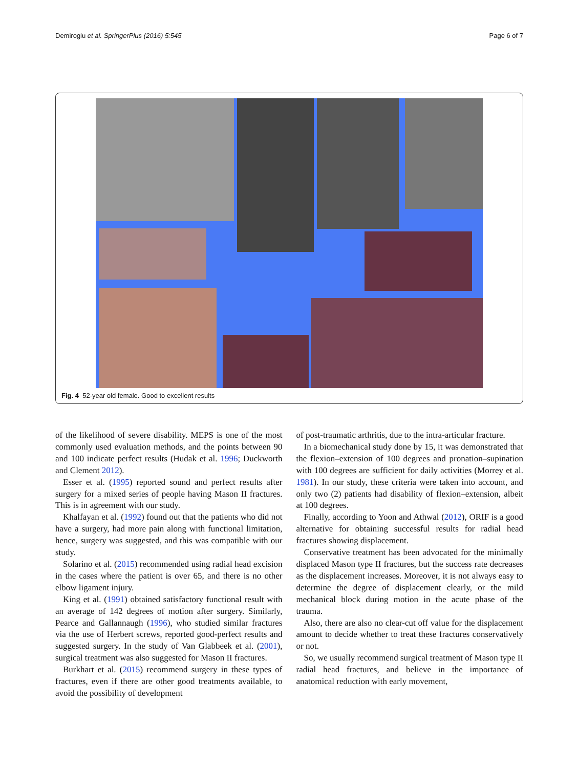Demiroglu et al. SpringerPlus (2016) 5:545 Page 6 of 7
Fig. 4 52-year old female. Good to excellent results
of the likelihood of severe disability. MEPS is one of the most commonly used evaluation methods, and the points between 90 and 100 indicate perfect results (Hudak et al. 1996; Duckworth and Clement 2012).
Esser et al. (1995) reported sound and perfect results after surgery for a mixed series of people having Mason II fractures. This is in agreement with our study.
Khalfayan et al. (1992) found out that the patients who did not have a surgery, had more pain along with functional limitation, hence, surgery was suggested, and this was compatible with our study.
Solarino et al. (2015) recommended using radial head excision in the cases where the patient is over 65, and there is no other elbow ligament injury.
King et al. (1991) obtained satisfactory functional result with an average of 142 degrees of motion after surgery. Similarly, Pearce and Gallannaugh (1996), who studied similar fractures via the use of Herbert screws, reported good-perfect results and suggested surgery. In the study of Van Glabbeek et al. (2001), surgical treatment was also suggested for Mason II fractures.
Burkhart et al. (2015) recommend surgery in these types of fractures, even if there are other good treatments available, to avoid the possibility of development
of post-traumatic arthritis, due to the intra-articular fracture.
In a biomechanical study done by 15, it was demonstrated that the flexion–extension of 100 degrees and pronation–supination with 100 degrees are sufficient for daily activities (Morrey et al. 1981). In our study, these criteria were taken into account, and only two (2) patients had disability of flexion–extension, albeit at 100 degrees.
Finally, according to Yoon and Athwal (2012), ORIF is a good alternative for obtaining successful results for radial head fractures showing displacement.
Conservative treatment has been advocated for the minimally displaced Mason type II fractures, but the success rate decreases as the displacement increases. Moreover, it is not always easy to determine the degree of displacement clearly, or the mild mechanical block during motion in the acute phase of the trauma.
Also, there are also no clear-cut off value for the displacement amount to decide whether to treat these fractures conservatively or not.
So, we usually recommend surgical treatment of Mason type II radial head fractures, and believe in the importance of anatomical reduction with early movement,